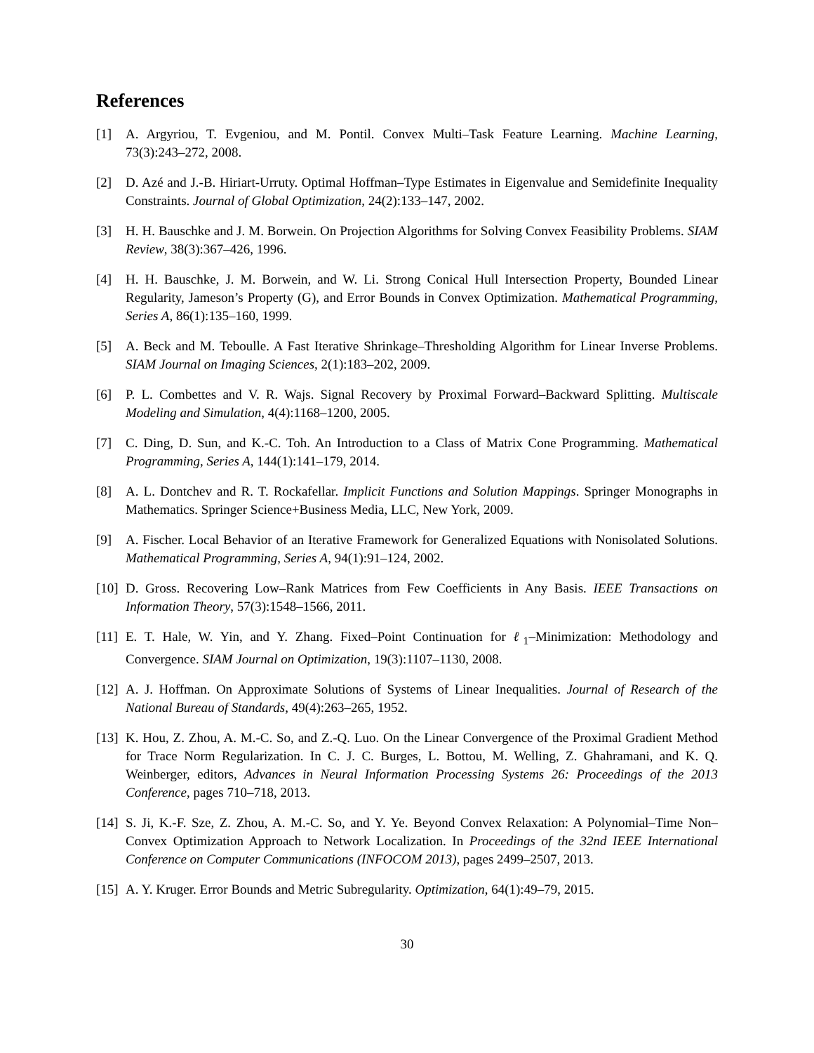References
[1] A. Argyriou, T. Evgeniou, and M. Pontil. Convex Multi–Task Feature Learning. Machine Learning, 73(3):243–272, 2008.
[2] D. Azé and J.-B. Hiriart-Urruty. Optimal Hoffman–Type Estimates in Eigenvalue and Semidefinite Inequality Constraints. Journal of Global Optimization, 24(2):133–147, 2002.
[3] H. H. Bauschke and J. M. Borwein. On Projection Algorithms for Solving Convex Feasibility Problems. SIAM Review, 38(3):367–426, 1996.
[4] H. H. Bauschke, J. M. Borwein, and W. Li. Strong Conical Hull Intersection Property, Bounded Linear Regularity, Jameson’s Property (G), and Error Bounds in Convex Optimization. Mathematical Programming, Series A, 86(1):135–160, 1999.
[5] A. Beck and M. Teboulle. A Fast Iterative Shrinkage–Thresholding Algorithm for Linear Inverse Problems. SIAM Journal on Imaging Sciences, 2(1):183–202, 2009.
[6] P. L. Combettes and V. R. Wajs. Signal Recovery by Proximal Forward–Backward Splitting. Multiscale Modeling and Simulation, 4(4):1168–1200, 2005.
[7] C. Ding, D. Sun, and K.-C. Toh. An Introduction to a Class of Matrix Cone Programming. Mathematical Programming, Series A, 144(1):141–179, 2014.
[8] A. L. Dontchev and R. T. Rockafellar. Implicit Functions and Solution Mappings. Springer Monographs in Mathematics. Springer Science+Business Media, LLC, New York, 2009.
[9] A. Fischer. Local Behavior of an Iterative Framework for Generalized Equations with Nonisolated Solutions. Mathematical Programming, Series A, 94(1):91–124, 2002.
[10] D. Gross. Recovering Low–Rank Matrices from Few Coefficients in Any Basis. IEEE Transactions on Information Theory, 57(3):1548–1566, 2011.
[11] E. T. Hale, W. Yin, and Y. Zhang. Fixed–Point Continuation for ℓ<sub>1</sub>–Minimization: Methodology and Convergence. SIAM Journal on Optimization, 19(3):1107–1130, 2008.
[12] A. J. Hoffman. On Approximate Solutions of Systems of Linear Inequalities. Journal of Research of the National Bureau of Standards, 49(4):263–265, 1952.
[13] K. Hou, Z. Zhou, A. M.-C. So, and Z.-Q. Luo. On the Linear Convergence of the Proximal Gradient Method for Trace Norm Regularization. In C. J. C. Burges, L. Bottou, M. Welling, Z. Ghahramani, and K. Q. Weinberger, editors, Advances in Neural Information Processing Systems 26: Proceedings of the 2013 Conference, pages 710–718, 2013.
[14] S. Ji, K.-F. Sze, Z. Zhou, A. M.-C. So, and Y. Ye. Beyond Convex Relaxation: A Polynomial–Time Non–Convex Optimization Approach to Network Localization. In Proceedings of the 32nd IEEE International Conference on Computer Communications (INFOCOM 2013), pages 2499–2507, 2013.
[15] A. Y. Kruger. Error Bounds and Metric Subregularity. Optimization, 64(1):49–79, 2015.
30